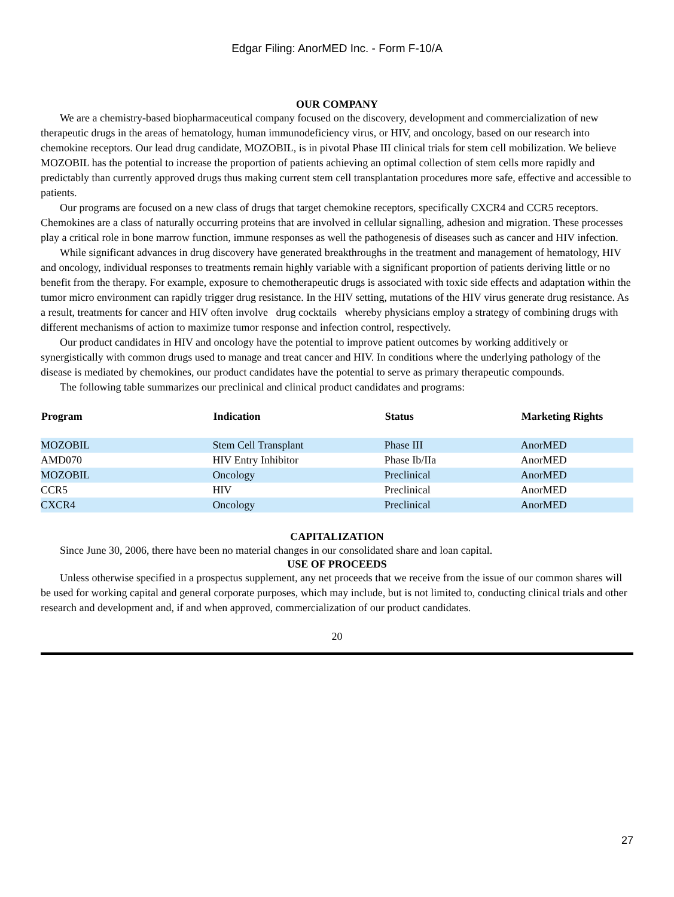Edgar Filing: AnorMED Inc. - Form F-10/A
OUR COMPANY
We are a chemistry-based biopharmaceutical company focused on the discovery, development and commercialization of new therapeutic drugs in the areas of hematology, human immunodeficiency virus, or HIV, and oncology, based on our research into chemokine receptors. Our lead drug candidate, MOZOBIL, is in pivotal Phase III clinical trials for stem cell mobilization. We believe MOZOBIL has the potential to increase the proportion of patients achieving an optimal collection of stem cells more rapidly and predictably than currently approved drugs thus making current stem cell transplantation procedures more safe, effective and accessible to patients.
Our programs are focused on a new class of drugs that target chemokine receptors, specifically CXCR4 and CCR5 receptors. Chemokines are a class of naturally occurring proteins that are involved in cellular signalling, adhesion and migration. These processes play a critical role in bone marrow function, immune responses as well the pathogenesis of diseases such as cancer and HIV infection.
While significant advances in drug discovery have generated breakthroughs in the treatment and management of hematology, HIV and oncology, individual responses to treatments remain highly variable with a significant proportion of patients deriving little or no benefit from the therapy. For example, exposure to chemotherapeutic drugs is associated with toxic side effects and adaptation within the tumor micro environment can rapidly trigger drug resistance. In the HIV setting, mutations of the HIV virus generate drug resistance. As a result, treatments for cancer and HIV often involve drug cocktails whereby physicians employ a strategy of combining drugs with different mechanisms of action to maximize tumor response and infection control, respectively.
Our product candidates in HIV and oncology have the potential to improve patient outcomes by working additively or synergistically with common drugs used to manage and treat cancer and HIV. In conditions where the underlying pathology of the disease is mediated by chemokines, our product candidates have the potential to serve as primary therapeutic compounds.
The following table summarizes our preclinical and clinical product candidates and programs:
| Program | Indication | Status | Marketing Rights |
| --- | --- | --- | --- |
| MOZOBIL | Stem Cell Transplant | Phase III | AnorMED |
| AMD070 | HIV Entry Inhibitor | Phase Ib/IIa | AnorMED |
| MOZOBIL | Oncology | Preclinical | AnorMED |
| CCR5 | HIV | Preclinical | AnorMED |
| CXCR4 | Oncology | Preclinical | AnorMED |
CAPITALIZATION
Since June 30, 2006, there have been no material changes in our consolidated share and loan capital.
USE OF PROCEEDS
Unless otherwise specified in a prospectus supplement, any net proceeds that we receive from the issue of our common shares will be used for working capital and general corporate purposes, which may include, but is not limited to, conducting clinical trials and other research and development and, if and when approved, commercialization of our product candidates.
20
27